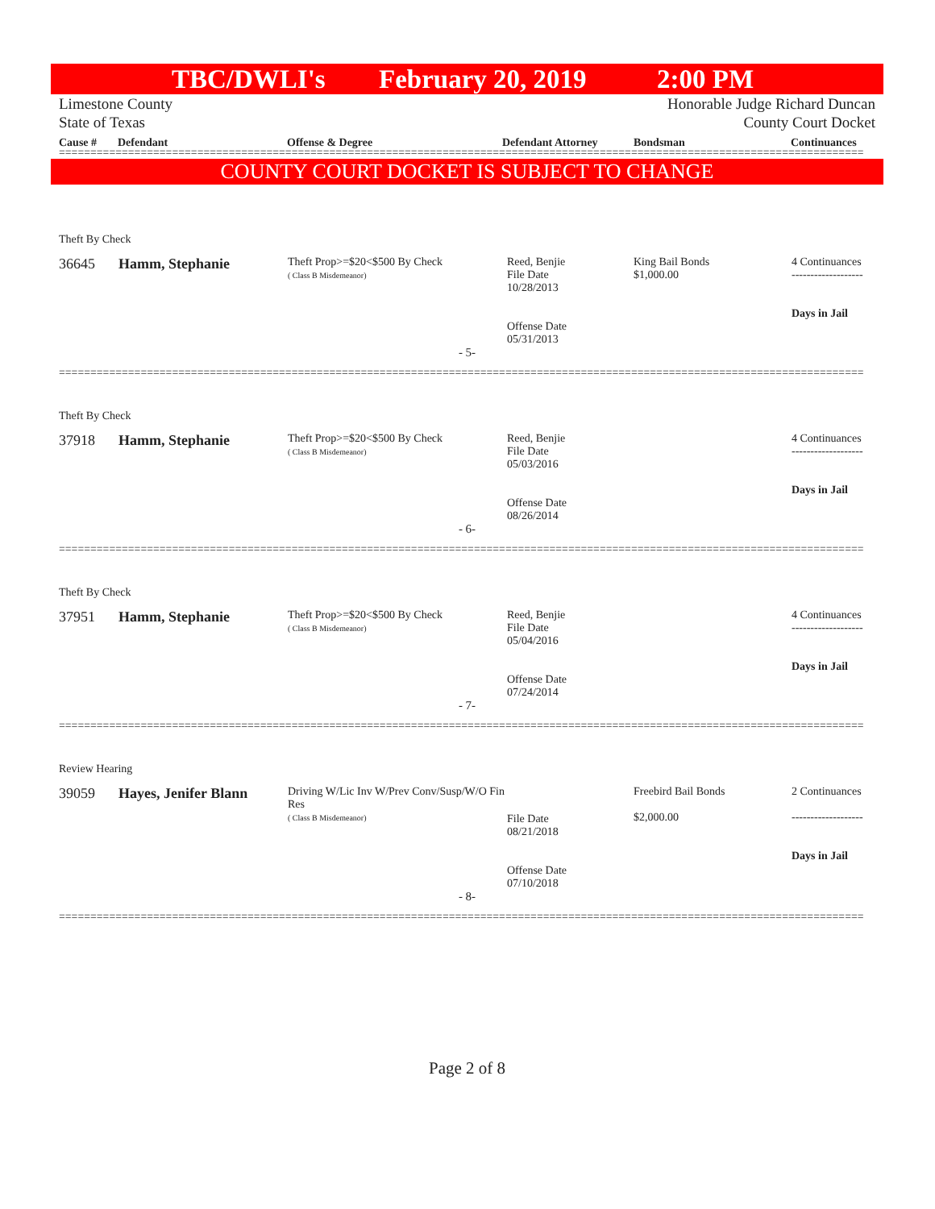TBC/DWLI's February 20, 2019 2:00 PM
Limestone County
State of Texas
Honorable Judge Richard Duncan
County Court Docket
Cause # Defendant Offense & Degree Defendant Attorney Bondsman Continuances
================================================================================================================================
COUNTY COURT DOCKET IS SUBJECT TO CHANGE
Theft By Check
| 36645 | Hamm, Stephanie | Theft Prop>=$20<$500 By Check ( Class B Misdemeanor) | Reed, Benjie File Date 10/28/2013 Offense Date 05/31/2013 | King Bail Bonds $1,000.00 | 4 Continuances ------------------- Days in Jail |
- 5-
================================================================================================================================
Theft By Check
| 37918 | Hamm, Stephanie | Theft Prop>=$20<$500 By Check ( Class B Misdemeanor) | Reed, Benjie File Date 05/03/2016 Offense Date 08/26/2014 | | 4 Continuances ------------------- Days in Jail |
- 6-
================================================================================================================================
Theft By Check
| 37951 | Hamm, Stephanie | Theft Prop>=$20<$500 By Check ( Class B Misdemeanor) | Reed, Benjie File Date 05/04/2016 Offense Date 07/24/2014 | | 4 Continuances ------------------- Days in Jail |
- 7-
================================================================================================================================
Review Hearing
| 39059 | Hayes, Jenifer Blann | Driving W/Lic Inv W/Prev Conv/Susp/W/O Fin Res ( Class B Misdemeanor) | File Date 08/21/2018 Offense Date 07/10/2018 | Freebird Bail Bonds $2,000.00 | 2 Continuances ------------------- Days in Jail |
- 8-
================================================================================================================================
Page 2 of 8